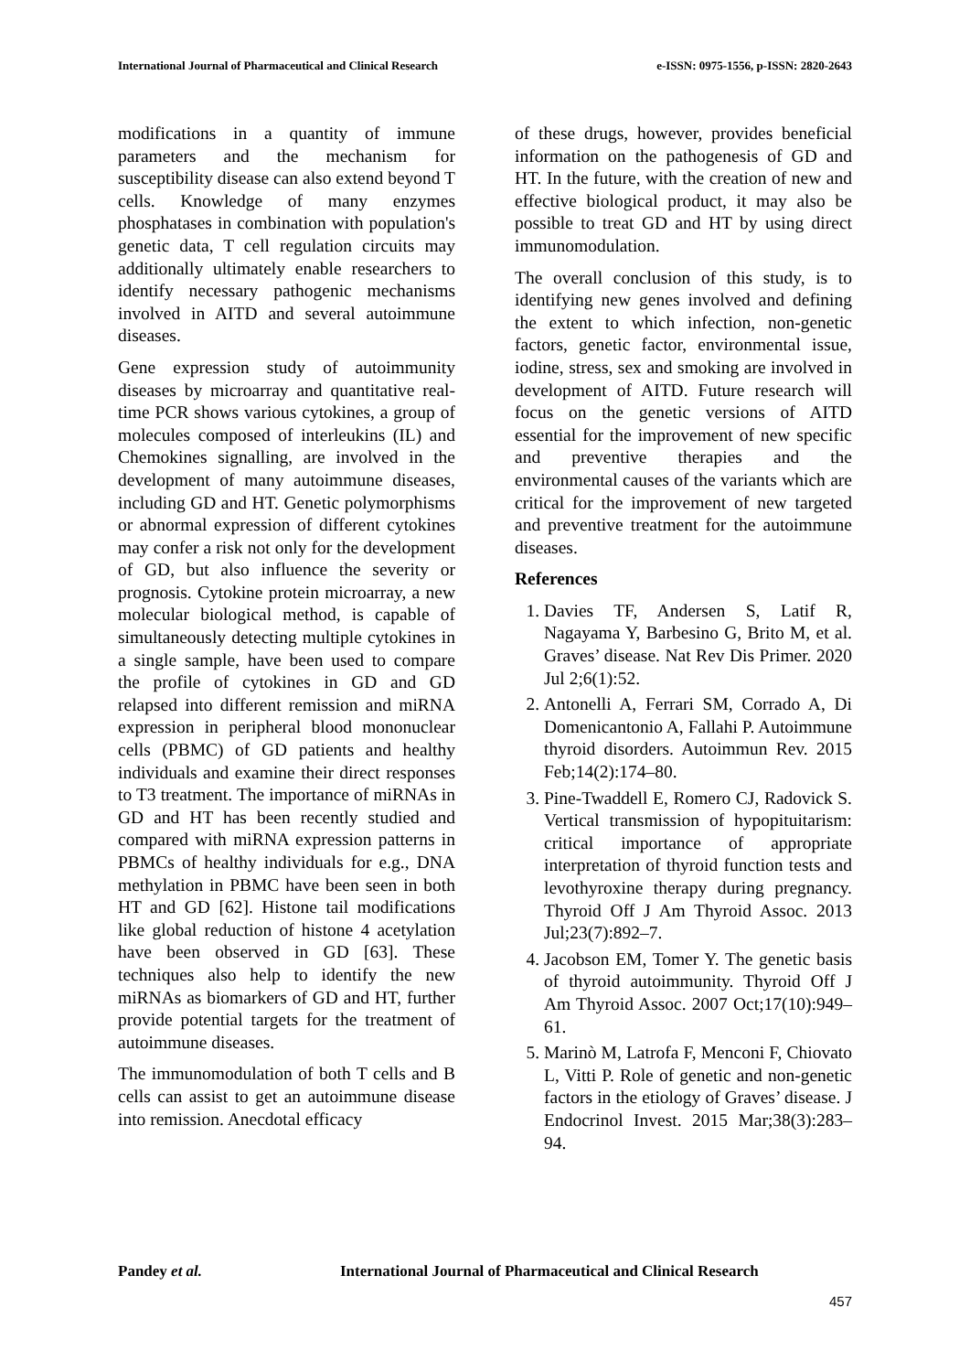International Journal of Pharmaceutical and Clinical Research e-ISSN: 0975-1556, p-ISSN: 2820-2643
modifications in a quantity of immune parameters and the mechanism for susceptibility disease can also extend beyond T cells. Knowledge of many enzymes phosphatases in combination with population's genetic data, T cell regulation circuits may additionally ultimately enable researchers to identify necessary pathogenic mechanisms involved in AITD and several autoimmune diseases.
Gene expression study of autoimmunity diseases by microarray and quantitative real-time PCR shows various cytokines, a group of molecules composed of interleukins (IL) and Chemokines signalling, are involved in the development of many autoimmune diseases, including GD and HT. Genetic polymorphisms or abnormal expression of different cytokines may confer a risk not only for the development of GD, but also influence the severity or prognosis. Cytokine protein microarray, a new molecular biological method, is capable of simultaneously detecting multiple cytokines in a single sample, have been used to compare the profile of cytokines in GD and GD relapsed into different remission and miRNA expression in peripheral blood mononuclear cells (PBMC) of GD patients and healthy individuals and examine their direct responses to T3 treatment. The importance of miRNAs in GD and HT has been recently studied and compared with miRNA expression patterns in PBMCs of healthy individuals for e.g., DNA methylation in PBMC have been seen in both HT and GD [62]. Histone tail modifications like global reduction of histone 4 acetylation have been observed in GD [63]. These techniques also help to identify the new miRNAs as biomarkers of GD and HT, further provide potential targets for the treatment of autoimmune diseases.
The immunomodulation of both T cells and B cells can assist to get an autoimmune disease into remission. Anecdotal efficacy
of these drugs, however, provides beneficial information on the pathogenesis of GD and HT. In the future, with the creation of new and effective biological product, it may also be possible to treat GD and HT by using direct immunomodulation.
The overall conclusion of this study, is to identifying new genes involved and defining the extent to which infection, non-genetic factors, genetic factor, environmental issue, iodine, stress, sex and smoking are involved in development of AITD. Future research will focus on the genetic versions of AITD essential for the improvement of new specific and preventive therapies and the environmental causes of the variants which are critical for the improvement of new targeted and preventive treatment for the autoimmune diseases.
References
1. Davies TF, Andersen S, Latif R, Nagayama Y, Barbesino G, Brito M, et al. Graves’ disease. Nat Rev Dis Primer. 2020 Jul 2;6(1):52.
2. Antonelli A, Ferrari SM, Corrado A, Di Domenicantonio A, Fallahi P. Autoimmune thyroid disorders. Autoimmun Rev. 2015 Feb;14(2):174–80.
3. Pine-Twaddell E, Romero CJ, Radovick S. Vertical transmission of hypopituitarism: critical importance of appropriate interpretation of thyroid function tests and levothyroxine therapy during pregnancy. Thyroid Off J Am Thyroid Assoc. 2013 Jul;23(7):892–7.
4. Jacobson EM, Tomer Y. The genetic basis of thyroid autoimmunity. Thyroid Off J Am Thyroid Assoc. 2007 Oct;17(10):949–61.
5. Marinò M, Latrofa F, Menconi F, Chiovato L, Vitti P. Role of genetic and non-genetic factors in the etiology of Graves’ disease. J Endocrinol Invest. 2015 Mar;38(3):283–94.
Pandey et al. International Journal of Pharmaceutical and Clinical Research
457